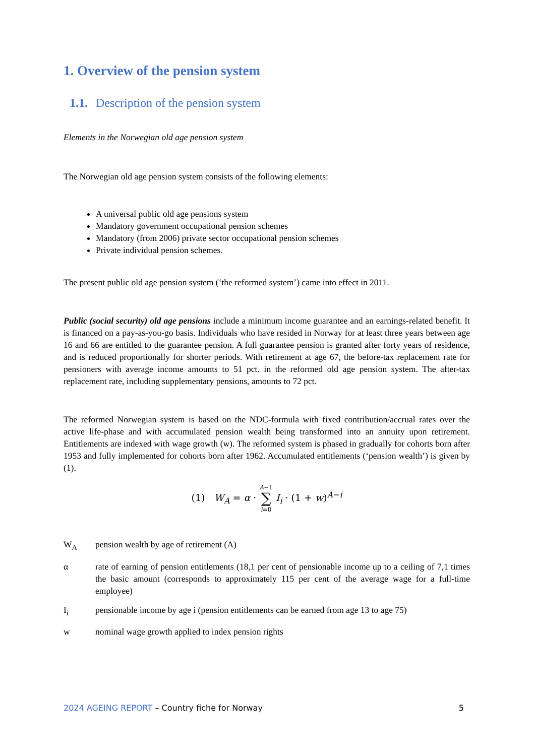1. Overview of the pension system
1.1. Description of the pension system
Elements in the Norwegian old age pension system
The Norwegian old age pension system consists of the following elements:
A universal public old age pensions system
Mandatory government occupational pension schemes
Mandatory (from 2006) private sector occupational pension schemes
Private individual pension schemes.
The present public old age pension system (‘the reformed system’) came into effect in 2011.
Public (social security) old age pensions include a minimum income guarantee and an earnings-related benefit. It is financed on a pay-as-you-go basis. Individuals who have resided in Norway for at least three years between age 16 and 66 are entitled to the guarantee pension. A full guarantee pension is granted after forty years of residence, and is reduced proportionally for shorter periods. With retirement at age 67, the before-tax replacement rate for pensioners with average income amounts to 51 pct. in the reformed old age pension system. The after-tax replacement rate, including supplementary pensions, amounts to 72 pct.
The reformed Norwegian system is based on the NDC-formula with fixed contribution/accrual rates over the active life-phase and with accumulated pension wealth being transformed into an annuity upon retirement. Entitlements are indexed with wage growth (w). The reformed system is phased in gradually for cohorts born after 1953 and fully implemented for cohorts born after 1962. Accumulated entitlements (‘pension wealth’) is given by (1).
(1) W<sub>A</sub> = α · A−1
∑
i=0 I<sub>i</sub> · (1 + w)<sup>A−i</sup>
W<sub>A</sub> pension wealth by age of retirement (A)
α rate of earning of pension entitlements (18,1 per cent of pensionable income up to a ceiling of 7,1 times the basic amount (corresponds to approximately 115 per cent of the average wage for a full-time employee)
I<sub>i</sub> pensionable income by age i (pension entitlements can be earned from age 13 to age 75)
w nominal wage growth applied to index pension rights
2024 AGEING REPORT – Country fiche for Norway 5